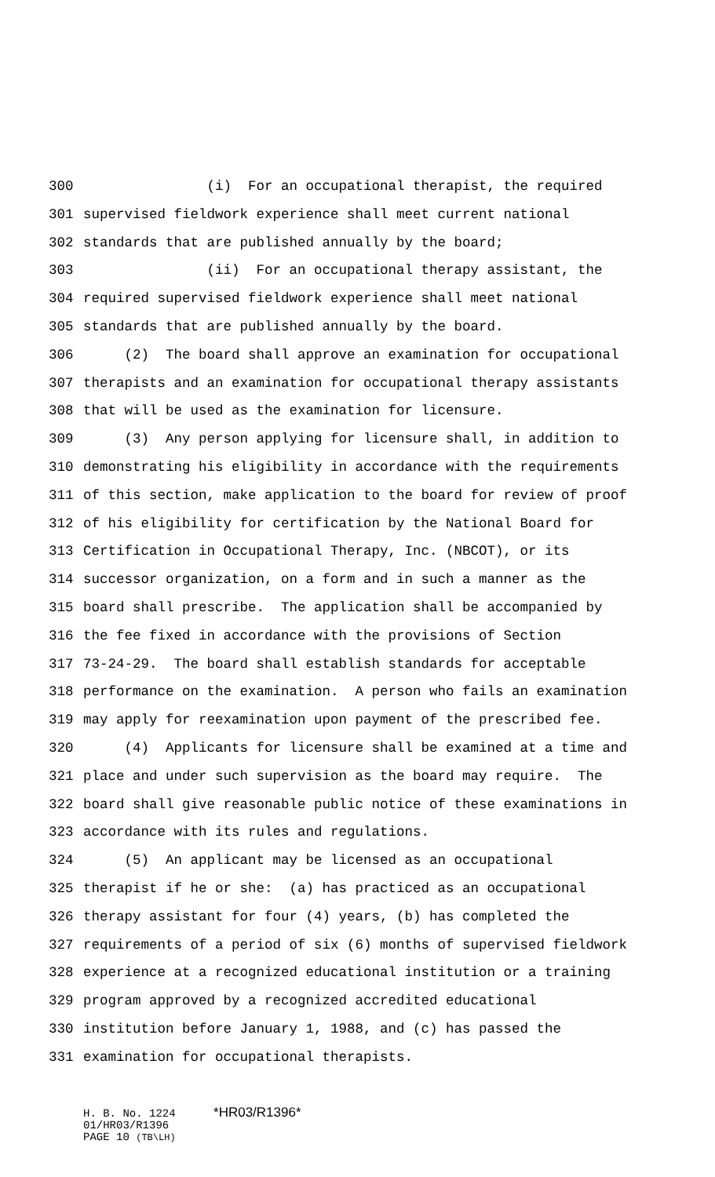300 (i) For an occupational therapist, the required
301 supervised fieldwork experience shall meet current national
302 standards that are published annually by the board;
303 (ii) For an occupational therapy assistant, the
304 required supervised fieldwork experience shall meet national
305 standards that are published annually by the board.
306 (2) The board shall approve an examination for occupational
307 therapists and an examination for occupational therapy assistants
308 that will be used as the examination for licensure.
309 (3) Any person applying for licensure shall, in addition to
310 demonstrating his eligibility in accordance with the requirements
311 of this section, make application to the board for review of proof
312 of his eligibility for certification by the National Board for
313 Certification in Occupational Therapy, Inc. (NBCOT), or its
314 successor organization, on a form and in such a manner as the
315 board shall prescribe. The application shall be accompanied by
316 the fee fixed in accordance with the provisions of Section
317 73-24-29. The board shall establish standards for acceptable
318 performance on the examination. A person who fails an examination
319 may apply for reexamination upon payment of the prescribed fee.
320 (4) Applicants for licensure shall be examined at a time and
321 place and under such supervision as the board may require. The
322 board shall give reasonable public notice of these examinations in
323 accordance with its rules and regulations.
324 (5) An applicant may be licensed as an occupational
325 therapist if he or she: (a) has practiced as an occupational
326 therapy assistant for four (4) years, (b) has completed the
327 requirements of a period of six (6) months of supervised fieldwork
328 experience at a recognized educational institution or a training
329 program approved by a recognized accredited educational
330 institution before January 1, 1988, and (c) has passed the
331 examination for occupational therapists.
H. B. No. 1224 *HR03/R1396*
01/HR03/R1396
PAGE 10 (TB\LH)